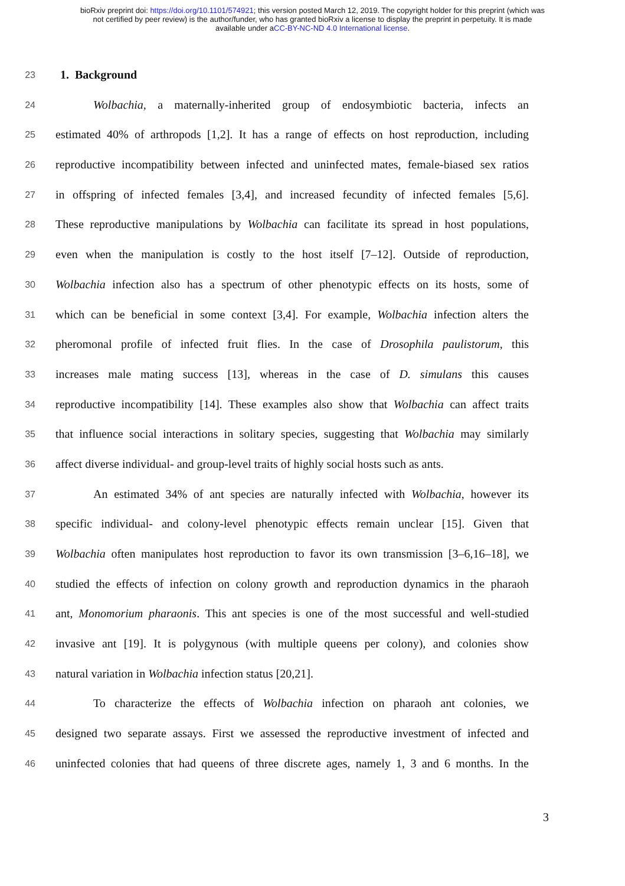bioRxiv preprint doi: https://doi.org/10.1101/574921; this version posted March 12, 2019. The copyright holder for this preprint (which was
not certified by peer review) is the author/funder, who has granted bioRxiv a license to display the preprint in perpetuity. It is made
available under aCC-BY-NC-ND 4.0 International license.
23
1. Background
24
Wolbachia, a maternally-inherited group of endosymbiotic bacteria, infects an
25
estimated 40% of arthropods [1,2]. It has a range of effects on host reproduction, including
26
reproductive incompatibility between infected and uninfected mates, female-biased sex ratios
27
in offspring of infected females [3,4], and increased fecundity of infected females [5,6].
28
These reproductive manipulations by Wolbachia can facilitate its spread in host populations,
29
even when the manipulation is costly to the host itself [7–12]. Outside of reproduction,
30
Wolbachia infection also has a spectrum of other phenotypic effects on its hosts, some of
31
which can be beneficial in some context [3,4]. For example, Wolbachia infection alters the
32
pheromonal profile of infected fruit flies. In the case of Drosophila paulistorum, this
33
increases male mating success [13], whereas in the case of D. simulans this causes
34
reproductive incompatibility [14]. These examples also show that Wolbachia can affect traits
35
that influence social interactions in solitary species, suggesting that Wolbachia may similarly
36
affect diverse individual- and group-level traits of highly social hosts such as ants.
37
An estimated 34% of ant species are naturally infected with Wolbachia, however its
38
specific individual- and colony-level phenotypic effects remain unclear [15]. Given that
39
Wolbachia often manipulates host reproduction to favor its own transmission [3–6,16–18], we
40
studied the effects of infection on colony growth and reproduction dynamics in the pharaoh
41
ant, Monomorium pharaonis. This ant species is one of the most successful and well-studied
42
invasive ant [19]. It is polygynous (with multiple queens per colony), and colonies show
43
natural variation in Wolbachia infection status [20,21].
44
To characterize the effects of Wolbachia infection on pharaoh ant colonies, we
45
designed two separate assays. First we assessed the reproductive investment of infected and
46
uninfected colonies that had queens of three discrete ages, namely 1, 3 and 6 months. In the
3